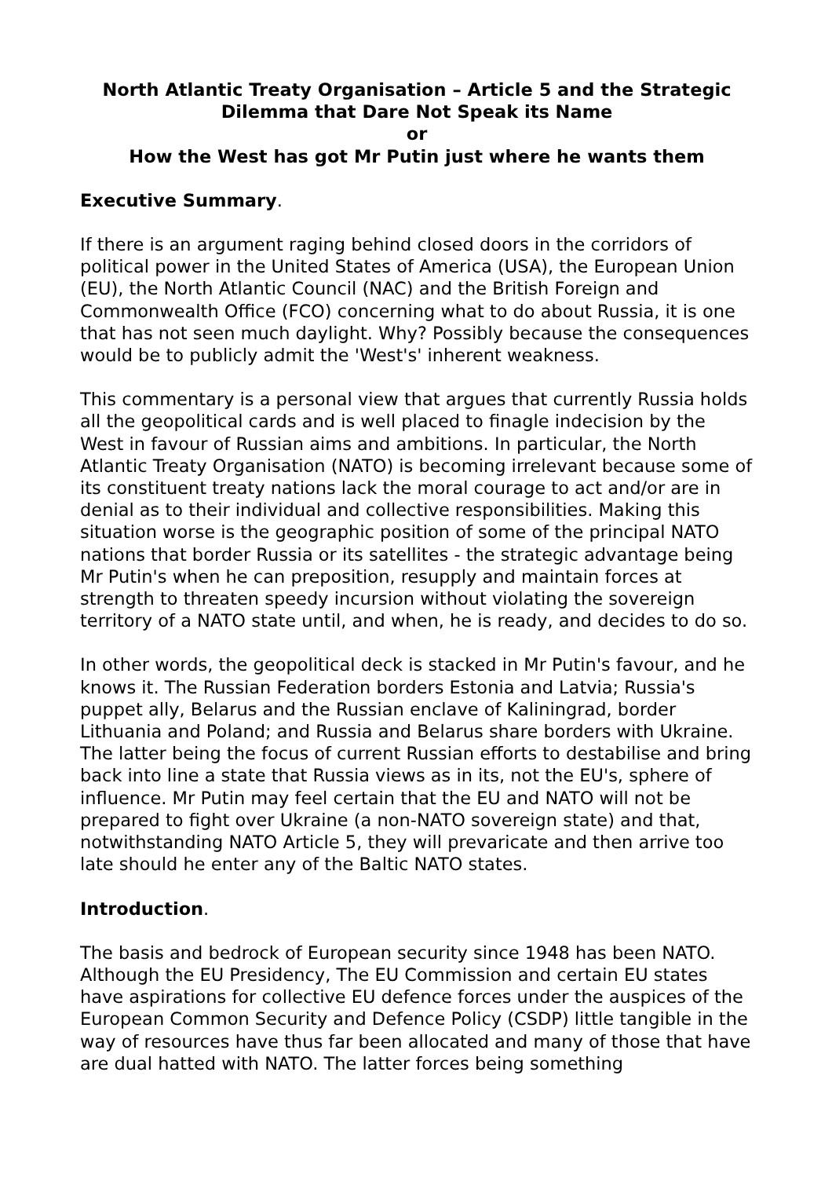North Atlantic Treaty Organisation – Article 5 and the Strategic Dilemma that Dare Not Speak its Name
or
How the West has got Mr Putin just where he wants them
Executive Summary.
If there is an argument raging behind closed doors in the corridors of political power in the United States of America (USA), the European Union (EU), the North Atlantic Council (NAC) and the British Foreign and Commonwealth Office (FCO) concerning what to do about Russia, it is one that has not seen much daylight. Why? Possibly because the consequences would be to publicly admit the 'West's' inherent weakness.
This commentary is a personal view that argues that currently Russia holds all the geopolitical cards and is well placed to finagle indecision by the West in favour of Russian aims and ambitions. In particular, the North Atlantic Treaty Organisation (NATO) is becoming irrelevant because some of its constituent treaty nations lack the moral courage to act and/or are in denial as to their individual and collective responsibilities. Making this situation worse is the geographic position of some of the principal NATO nations that border Russia or its satellites - the strategic advantage being Mr Putin's when he can preposition, resupply and maintain forces at strength to threaten speedy incursion without violating the sovereign territory of a NATO state until, and when, he is ready, and decides to do so.
In other words, the geopolitical deck is stacked in Mr Putin's favour, and he knows it. The Russian Federation borders Estonia and Latvia; Russia's puppet ally, Belarus and the Russian enclave of Kaliningrad, border Lithuania and Poland; and Russia and Belarus share borders with Ukraine. The latter being the focus of current Russian efforts to destabilise and bring back into line a state that Russia views as in its, not the EU's, sphere of influence. Mr Putin may feel certain that the EU and NATO will not be prepared to fight over Ukraine (a non-NATO sovereign state) and that, notwithstanding NATO Article 5, they will prevaricate and then arrive too late should he enter any of the Baltic NATO states.
Introduction.
The basis and bedrock of European security since 1948 has been NATO. Although the EU Presidency, The EU Commission and certain EU states have aspirations for collective EU defence forces under the auspices of the European Common Security and Defence Policy (CSDP) little tangible in the way of resources have thus far been allocated and many of those that have are dual hatted with NATO. The latter forces being something